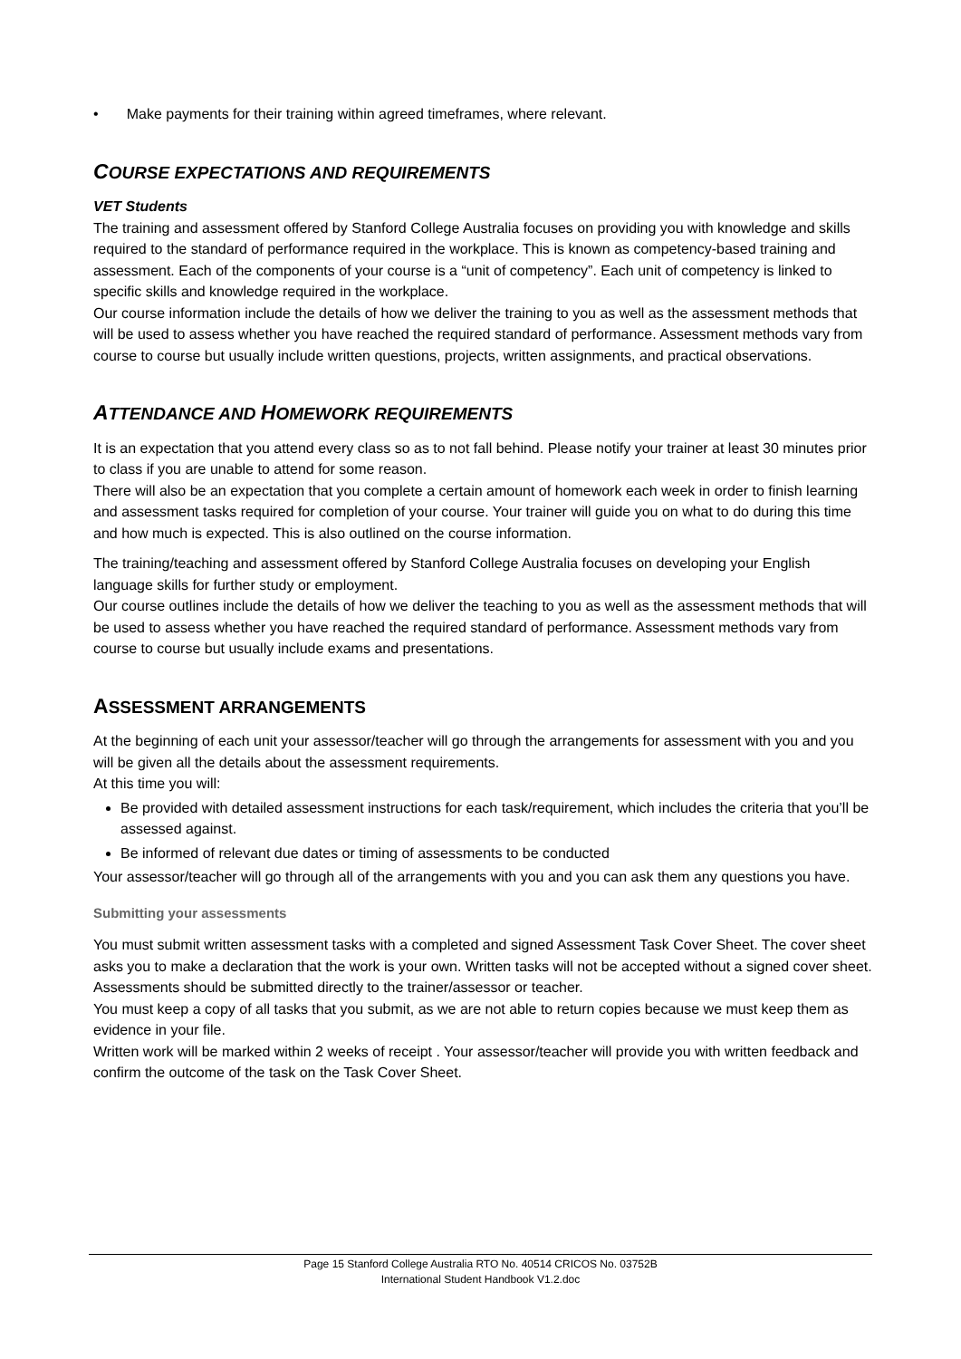• Make payments for their training within agreed timeframes, where relevant.
COURSE EXPECTATIONS AND REQUIREMENTS
VET Students
The training and assessment offered by Stanford College Australia focuses on providing you with knowledge and skills required to the standard of performance required in the workplace. This is known as competency-based training and assessment. Each of the components of your course is a “unit of competency”. Each unit of competency is linked to specific skills and knowledge required in the workplace.
Our course information include the details of how we deliver the training to you as well as the assessment methods that will be used to assess whether you have reached the required standard of performance. Assessment methods vary from course to course but usually include written questions, projects, written assignments, and practical observations.
ATTENDANCE AND HOMEWORK REQUIREMENTS
It is an expectation that you attend every class so as to not fall behind. Please notify your trainer at least 30 minutes prior to class if you are unable to attend for some reason.
There will also be an expectation that you complete a certain amount of homework each week in order to finish learning and assessment tasks required for completion of your course. Your trainer will guide you on what to do during this time and how much is expected. This is also outlined on the course information.
The training/teaching and assessment offered by Stanford College Australia focuses on developing your English language skills for further study or employment.
Our course outlines include the details of how we deliver the teaching to you as well as the assessment methods that will be used to assess whether you have reached the required standard of performance. Assessment methods vary from course to course but usually include exams and presentations.
ASSESSMENT ARRANGEMENTS
At the beginning of each unit your assessor/teacher will go through the arrangements for assessment with you and you will be given all the details about the assessment requirements.
At this time you will:
Be provided with detailed assessment instructions for each task/requirement, which includes the criteria that you’ll be assessed against.
Be informed of relevant due dates or timing of assessments to be conducted
Your assessor/teacher will go through all of the arrangements with you and you can ask them any questions you have.
Submitting your assessments
You must submit written assessment tasks with a completed and signed Assessment Task Cover Sheet. The cover sheet asks you to make a declaration that the work is your own. Written tasks will not be accepted without a signed cover sheet.
Assessments should be submitted directly to the trainer/assessor or teacher.
You must keep a copy of all tasks that you submit, as we are not able to return copies because we must keep them as evidence in your file.
Written work will be marked within 2 weeks of receipt . Your assessor/teacher will provide you with written feedback and confirm the outcome of the task on the Task Cover Sheet.
Page 15 Stanford College Australia RTO No. 40514 CRICOS No. 03752B
International Student Handbook V1.2.doc